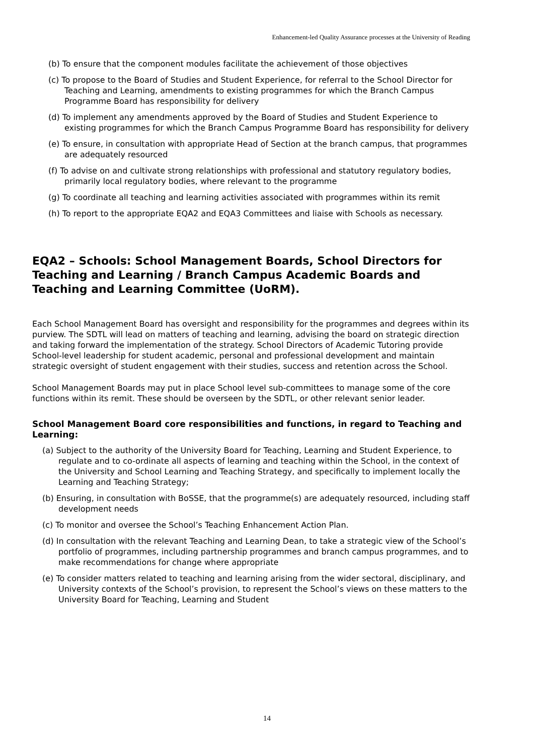Enhancement-led Quality Assurance processes at the University of Reading
(b) To ensure that the component modules facilitate the achievement of those objectives
(c) To propose to the Board of Studies and Student Experience, for referral to the School Director for Teaching and Learning, amendments to existing programmes for which the Branch Campus Programme Board has responsibility for delivery
(d) To implement any amendments approved by the Board of Studies and Student Experience to existing programmes for which the Branch Campus Programme Board has responsibility for delivery
(e) To ensure, in consultation with appropriate Head of Section at the branch campus, that programmes are adequately resourced
(f) To advise on and cultivate strong relationships with professional and statutory regulatory bodies, primarily local regulatory bodies, where relevant to the programme
(g) To coordinate all teaching and learning activities associated with programmes within its remit
(h) To report to the appropriate EQA2 and EQA3 Committees and liaise with Schools as necessary.
EQA2 – Schools: School Management Boards, School Directors for Teaching and Learning / Branch Campus Academic Boards and Teaching and Learning Committee (UoRM).
Each School Management Board has oversight and responsibility for the programmes and degrees within its purview. The SDTL will lead on matters of teaching and learning, advising the board on strategic direction and taking forward the implementation of the strategy. School Directors of Academic Tutoring provide School-level leadership for student academic, personal and professional development and maintain strategic oversight of student engagement with their studies, success and retention across the School.
School Management Boards may put in place School level sub-committees to manage some of the core functions within its remit. These should be overseen by the SDTL, or other relevant senior leader.
School Management Board core responsibilities and functions, in regard to Teaching and Learning:
(a) Subject to the authority of the University Board for Teaching, Learning and Student Experience, to regulate and to co-ordinate all aspects of learning and teaching within the School, in the context of the University and School Learning and Teaching Strategy, and specifically to implement locally the Learning and Teaching Strategy;
(b) Ensuring, in consultation with BoSSE, that the programme(s) are adequately resourced, including staff development needs
(c) To monitor and oversee the School’s Teaching Enhancement Action Plan.
(d) In consultation with the relevant Teaching and Learning Dean, to take a strategic view of the School’s portfolio of programmes, including partnership programmes and branch campus programmes, and to make recommendations for change where appropriate
(e) To consider matters related to teaching and learning arising from the wider sectoral, disciplinary, and University contexts of the School’s provision, to represent the School’s views on these matters to the University Board for Teaching, Learning and Student
14